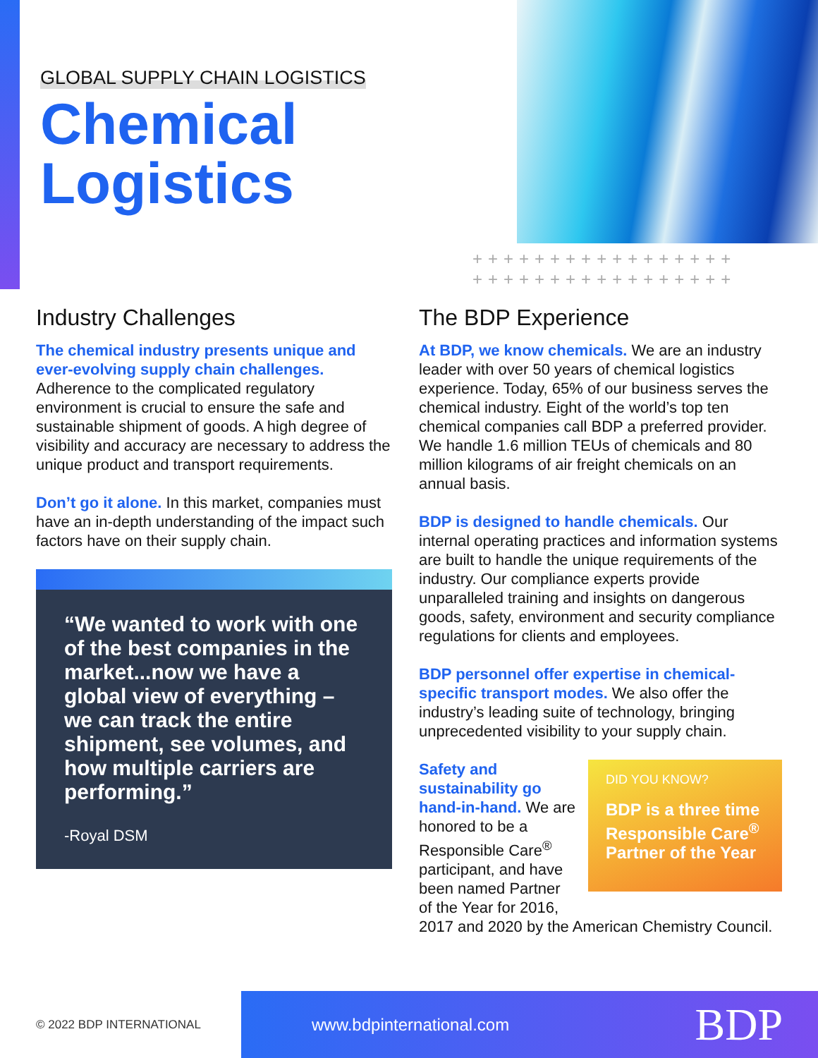GLOBAL SUPPLY CHAIN LOGISTICS
Chemical
Logistics
+++++++++++++++++
+++++++++++++++++
Industry Challenges
The chemical industry presents unique and ever-evolving supply chain challenges. Adherence to the complicated regulatory environment is crucial to ensure the safe and sustainable shipment of goods. A high degree of visibility and accuracy are necessary to address the unique product and transport requirements.
Don’t go it alone. In this market, companies must have an in-depth understanding of the impact such factors have on their supply chain.
“We wanted to work with one of the best companies in the market...now we have a global view of everything – we can track the entire shipment, see volumes, and how multiple carriers are performing.”
-Royal DSM
The BDP Experience
At BDP, we know chemicals. We are an industry leader with over 50 years of chemical logistics experience. Today, 65% of our business serves the chemical industry. Eight of the world’s top ten chemical companies call BDP a preferred provider. We handle 1.6 million TEUs of chemicals and 80 million kilograms of air freight chemicals on an annual basis.
BDP is designed to handle chemicals. Our internal operating practices and information systems are built to handle the unique requirements of the industry. Our compliance experts provide unparalleled training and insights on dangerous goods, safety, environment and security compliance regulations for clients and employees.
BDP personnel offer expertise in chemical-specific transport modes. We also offer the industry’s leading suite of technology, bringing unprecedented visibility to your supply chain.
DID YOU KNOW?
BDP is a three time Responsible Care<sup>®</sup> Partner of the Year
Safety and sustainability go hand-in-hand. We are honored to be a Responsible Care<sup>®</sup> participant, and have been named Partner of the Year for 2016, 2017 and 2020 by the American Chemistry Council.
© 2022 BDP INTERNATIONAL
www.bdpinternational.com BDP